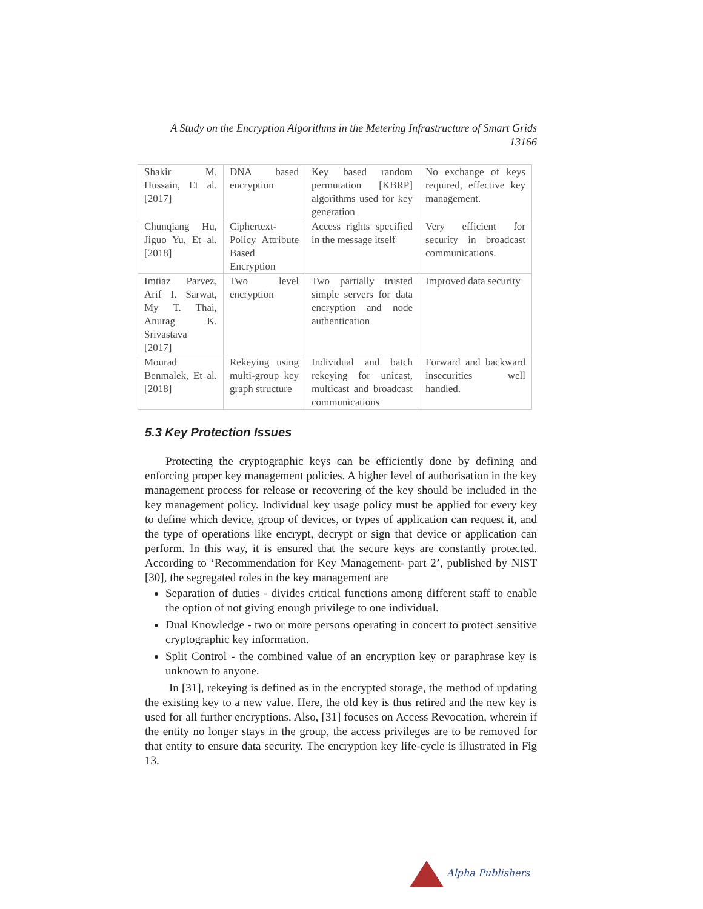A Study on the Encryption Algorithms in the Metering Infrastructure of Smart Grids
13166
| Shakir M. Hussain, Et al. [2017] | DNA based encryption | Key based random permutation [KBRP] algorithms used for key generation | No exchange of keys required, effective key management. |
| Chunqiang Hu, Jiguo Yu, Et al. [2018] | Ciphertext-Policy Attribute Based Encryption | Access rights specified in the message itself | Very efficient for security in broadcast communications. |
| Imtiaz Parvez, Arif I. Sarwat, My T. Thai, Anurag K. Srivastava [2017] | Two level encryption | Two partially trusted simple servers for data encryption and node authentication | Improved data security |
| Mourad Benmalek, Et al. [2018] | Rekeying using multi-group key graph structure | Individual and batch rekeying for unicast, multicast and broadcast communications | Forward and backward insecurities well handled. |
5.3 Key Protection Issues
Protecting the cryptographic keys can be efficiently done by defining and enforcing proper key management policies. A higher level of authorisation in the key management process for release or recovering of the key should be included in the key management policy. Individual key usage policy must be applied for every key to define which device, group of devices, or types of application can request it, and the type of operations like encrypt, decrypt or sign that device or application can perform. In this way, it is ensured that the secure keys are constantly protected. According to ‘Recommendation for Key Management- part 2’, published by NIST [30], the segregated roles in the key management are
Separation of duties - divides critical functions among different staff to enable the option of not giving enough privilege to one individual.
Dual Knowledge - two or more persons operating in concert to protect sensitive cryptographic key information.
Split Control - the combined value of an encryption key or paraphrase key is unknown to anyone.
In [31], rekeying is defined as in the encrypted storage, the method of updating the existing key to a new value. Here, the old key is thus retired and the new key is used for all further encryptions. Also, [31] focuses on Access Revocation, wherein if the entity no longer stays in the group, the access privileges are to be removed for that entity to ensure data security. The encryption key life-cycle is illustrated in Fig 13.
Alpha Publishers